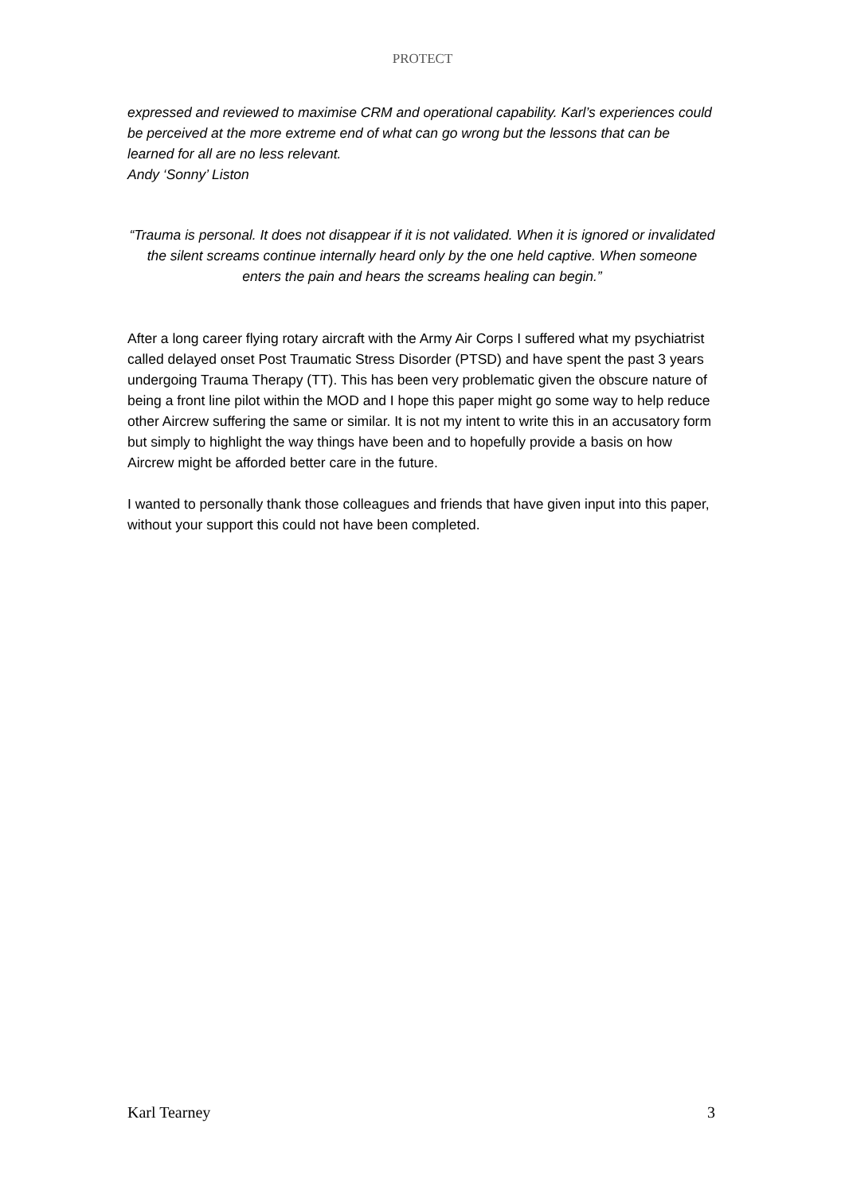PROTECT
expressed and reviewed to maximise CRM and operational capability. Karl’s experiences could be perceived at the more extreme end of what can go wrong but the lessons that can be learned for all are no less relevant.
Andy ‘Sonny’ Liston
“Trauma is personal. It does not disappear if it is not validated. When it is ignored or invalidated the silent screams continue internally heard only by the one held captive. When someone enters the pain and hears the screams healing can begin.”
After a long career flying rotary aircraft with the Army Air Corps I suffered what my psychiatrist called delayed onset Post Traumatic Stress Disorder (PTSD) and have spent the past 3 years undergoing Trauma Therapy (TT). This has been very problematic given the obscure nature of being a front line pilot within the MOD and I hope this paper might go some way to help reduce other Aircrew suffering the same or similar. It is not my intent to write this in an accusatory form but simply to highlight the way things have been and to hopefully provide a basis on how Aircrew might be afforded better care in the future.
I wanted to personally thank those colleagues and friends that have given input into this paper, without your support this could not have been completed.
Karl Tearney 3